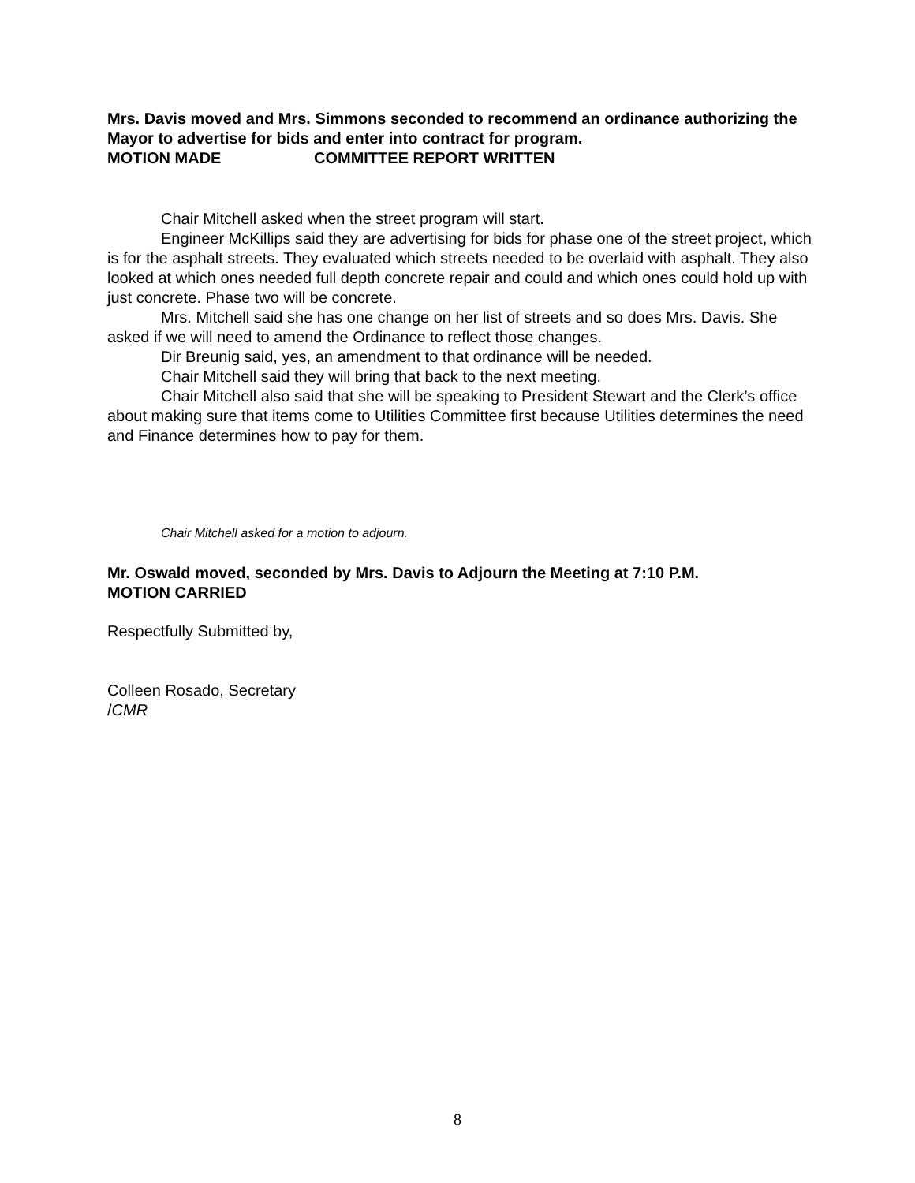Mrs. Davis moved and Mrs. Simmons seconded to recommend an ordinance authorizing the Mayor to advertise for bids and enter into contract for program.
MOTION MADE COMMITTEE REPORT WRITTEN
Chair Mitchell asked when the street program will start.
Engineer McKillips said they are advertising for bids for phase one of the street project, which is for the asphalt streets. They evaluated which streets needed to be overlaid with asphalt. They also looked at which ones needed full depth concrete repair and could and which ones could hold up with just concrete. Phase two will be concrete.
Mrs. Mitchell said she has one change on her list of streets and so does Mrs. Davis. She asked if we will need to amend the Ordinance to reflect those changes.
Dir Breunig said, yes, an amendment to that ordinance will be needed.
Chair Mitchell said they will bring that back to the next meeting.
Chair Mitchell also said that she will be speaking to President Stewart and the Clerk’s office about making sure that items come to Utilities Committee first because Utilities determines the need and Finance determines how to pay for them.
Chair Mitchell asked for a motion to adjourn.
Mr. Oswald moved, seconded by Mrs. Davis to Adjourn the Meeting at 7:10 P.M.
MOTION CARRIED
Respectfully Submitted by,
Colleen Rosado, Secretary
/CMR
8